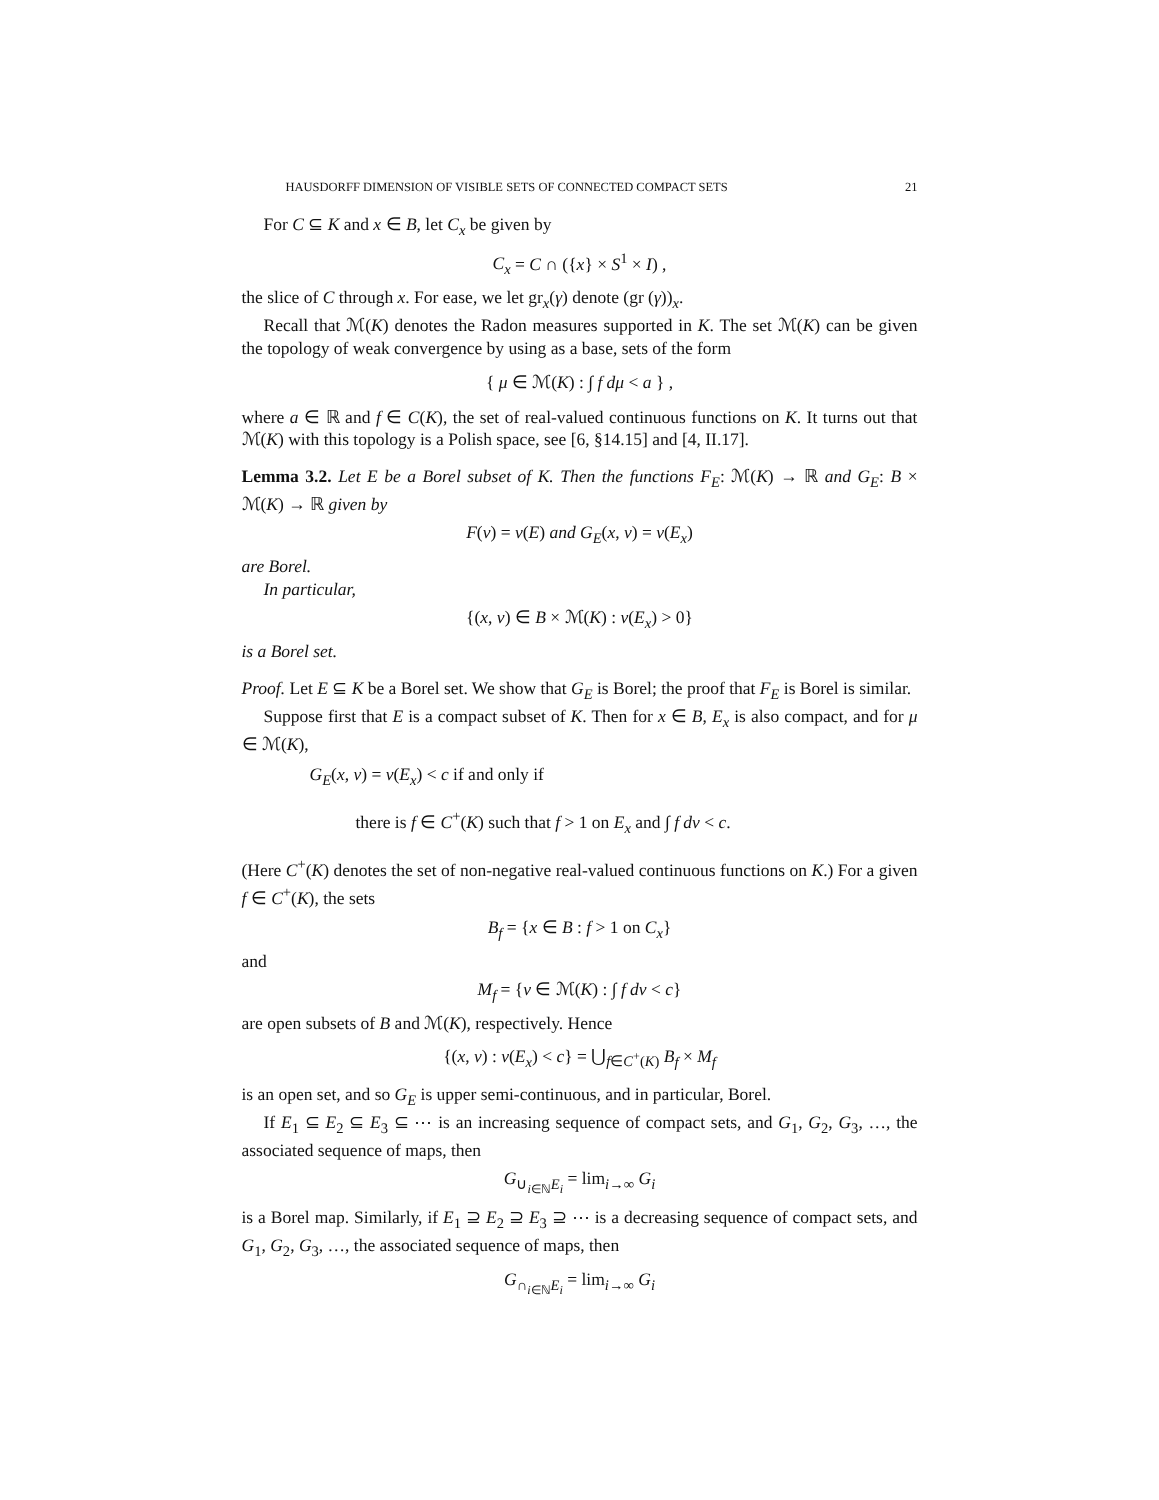HAUSDORFF DIMENSION OF VISIBLE SETS OF CONNECTED COMPACT SETS 21
For C ⊆ K and x ∈ B, let C<sub>x</sub> be given by
C<sub>x</sub> = C ∩ ({x} × S<sup>1</sup> × I) ,
the slice of C through x. For ease, we let gr<sub>x</sub>(γ) denote (gr (γ))<sub>x</sub>.
Recall that ℳ(K) denotes the Radon measures supported in K. The set ℳ(K) can be given the topology of weak convergence by using as a base, sets of the form
{ μ ∈ ℳ(K) : ∫ f dμ < a } ,
where a ∈ ℝ and f ∈ C(K), the set of real-valued continuous functions on K. It turns out that ℳ(K) with this topology is a Polish space, see [6, §14.15] and [4, II.17].
Lemma 3.2. Let E be a Borel subset of K. Then the functions F<sub>E</sub>: ℳ(K) → ℝ and G<sub>E</sub>: B × ℳ(K) → ℝ given by
F(ν) = ν(E) and G<sub>E</sub>(x, ν) = ν(E<sub>x</sub>)
are Borel.
In particular,
{(x, ν) ∈ B × ℳ(K) : ν(E<sub>x</sub>) > 0}
is a Borel set.
Proof. Let E ⊆ K be a Borel set. We show that G<sub>E</sub> is Borel; the proof that F<sub>E</sub> is Borel is similar.
Suppose first that E is a compact subset of K. Then for x ∈ B, E<sub>x</sub> is also compact, and for μ ∈ ℳ(K),
G<sub>E</sub>(x, ν) = ν(E<sub>x</sub>) < c if and only if
there is f ∈ C<sup>+</sup>(K) such that f > 1 on E<sub>x</sub> and ∫ f dν < c.
(Here C<sup>+</sup>(K) denotes the set of non-negative real-valued continuous functions on K.) For a given f ∈ C<sup>+</sup>(K), the sets
B<sub>f</sub> = {x ∈ B : f > 1 on C<sub>x</sub>}
and
M<sub>f</sub> = {ν ∈ ℳ(K) : ∫ f dν < c}
are open subsets of B and ℳ(K), respectively. Hence
{(x, ν) : ν(E<sub>x</sub>) < c} = ⋃<sub>f∈C<sup>+</sup>(K)</sub> B<sub>f</sub> × M<sub>f</sub>
is an open set, and so G<sub>E</sub> is upper semi-continuous, and in particular, Borel.
If E<sub>1</sub> ⊆ E<sub>2</sub> ⊆ E<sub>3</sub> ⊆ ⋯ is an increasing sequence of compact sets, and G<sub>1</sub>, G<sub>2</sub>, G<sub>3</sub>, …, the associated sequence of maps, then
G<sub>∪<sub>i∈ℕ</sub>E<sub>i</sub></sub> = lim<sub>i→∞</sub> G<sub>i</sub>
is a Borel map. Similarly, if E<sub>1</sub> ⊇ E<sub>2</sub> ⊇ E<sub>3</sub> ⊇ ⋯ is a decreasing sequence of compact sets, and G<sub>1</sub>, G<sub>2</sub>, G<sub>3</sub>, …, the associated sequence of maps, then
G<sub>∩<sub>i∈ℕ</sub>E<sub>i</sub></sub> = lim<sub>i→∞</sub> G<sub>i</sub>